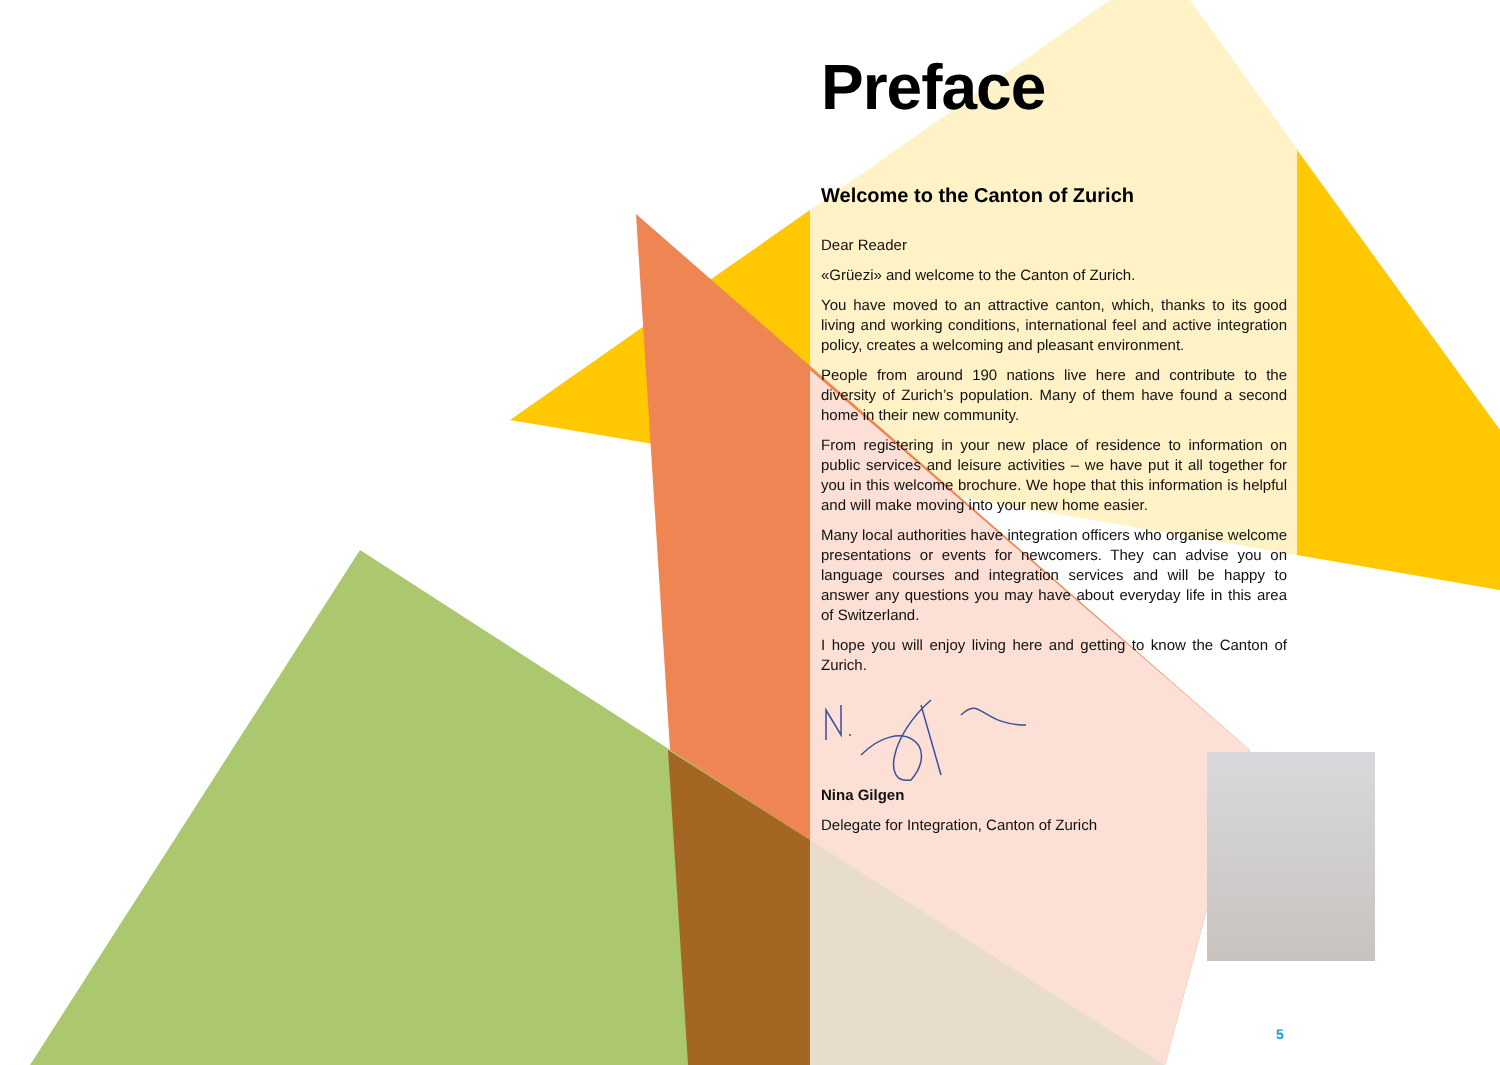Preface
Welcome to the Canton of Zurich
Dear Reader
«Grüezi» and welcome to the Canton of Zurich.
You have moved to an attractive canton, which, thanks to its good living and working conditions, international feel and active integration policy, creates a welcoming and pleasant environment.
People from around 190 nations live here and contribute to the diversity of Zurich’s population. Many of them have found a second home in their new community.
From registering in your new place of residence to information on public services and leisure activities – we have put it all together for you in this welcome brochure. We hope that this information is helpful and will make moving into your new home easier.
Many local authorities have integration officers who organise welcome presentations or events for newcomers. They can advise you on language courses and integration services and will be happy to answer any questions you may have about everyday life in this area of Switzerland.
I hope you will enjoy living here and getting to know the Canton of Zurich.
Nina Gilgen
Delegate for Integration, Canton of Zurich
5